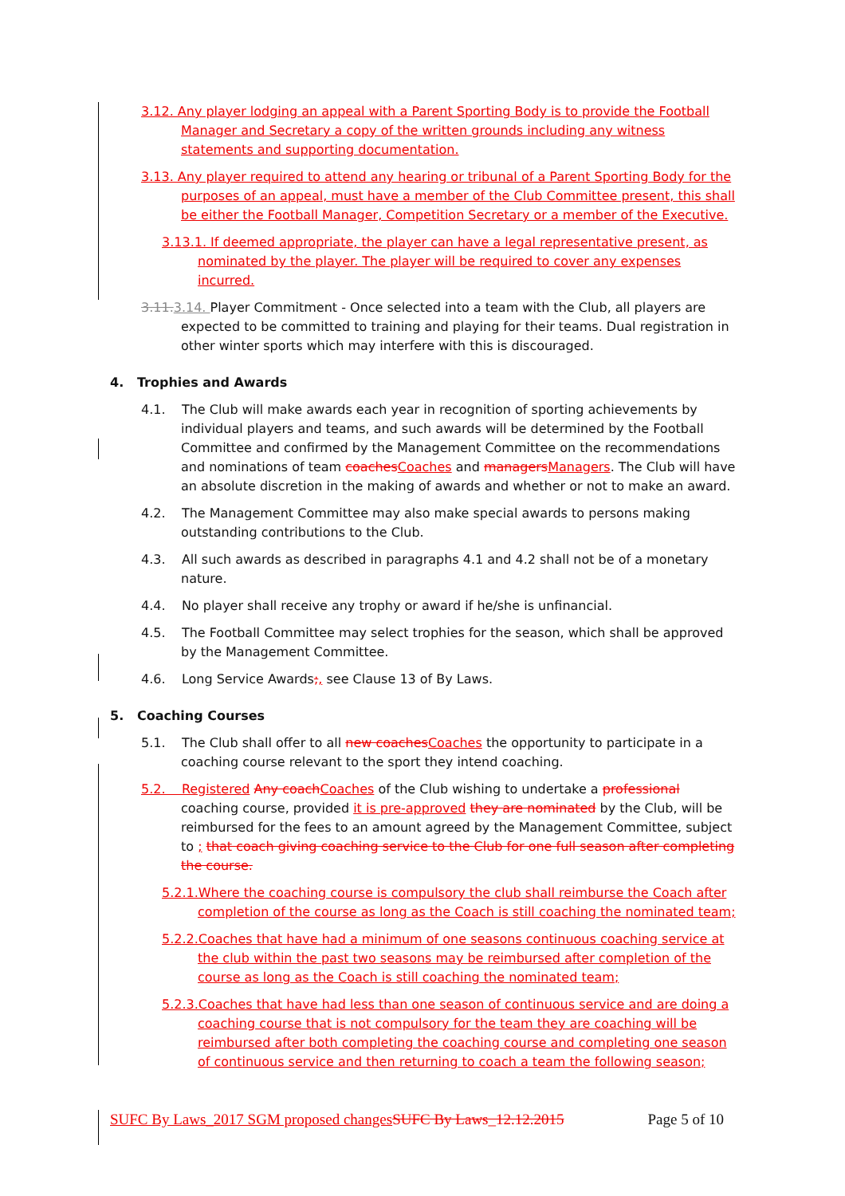3.12. Any player lodging an appeal with a Parent Sporting Body is to provide the Football Manager and Secretary a copy of the written grounds including any witness statements and supporting documentation.
3.13. Any player required to attend any hearing or tribunal of a Parent Sporting Body for the purposes of an appeal, must have a member of the Club Committee present, this shall be either the Football Manager, Competition Secretary or a member of the Executive.
3.13.1. If deemed appropriate, the player can have a legal representative present, as nominated by the player. The player will be required to cover any expenses incurred.
3.11. 3.14. Player Commitment - Once selected into a team with the Club, all players are expected to be committed to training and playing for their teams. Dual registration in other winter sports which may interfere with this is discouraged.
4. Trophies and Awards
4.1. The Club will make awards each year in recognition of sporting achievements by individual players and teams, and such awards will be determined by the Football Committee and confirmed by the Management Committee on the recommendations and nominations of team coaches Coaches and managers Managers. The Club will have an absolute discretion in the making of awards and whether or not to make an award.
4.2. The Management Committee may also make special awards to persons making outstanding contributions to the Club.
4.3. All such awards as described in paragraphs 4.1 and 4.2 shall not be of a monetary nature.
4.4. No player shall receive any trophy or award if he/she is unfinancial.
4.5. The Football Committee may select trophies for the season, which shall be approved by the Management Committee.
4.6. Long Service Awards;, see Clause 13 of By Laws.
5. Coaching Courses
5.1. The Club shall offer to all new coaches Coaches the opportunity to participate in a coaching course relevant to the sport they intend coaching.
5.2. Registered Any coach Coaches of the Club wishing to undertake a professional coaching course, provided it is pre-approved they are nominated by the Club, will be reimbursed for the fees to an amount agreed by the Management Committee, subject to ; that coach giving coaching service to the Club for one full season after completing the course.
5.2.1.Where the coaching course is compulsory the club shall reimburse the Coach after completion of the course as long as the Coach is still coaching the nominated team;
5.2.2.Coaches that have had a minimum of one seasons continuous coaching service at the club within the past two seasons may be reimbursed after completion of the course as long as the Coach is still coaching the nominated team;
5.2.3.Coaches that have had less than one season of continuous service and are doing a coaching course that is not compulsory for the team they are coaching will be reimbursed after both completing the coaching course and completing one season of continuous service and then returning to coach a team the following season;
SUFC By Laws_2017 SGM proposed changes SUFC By Laws_12.12.2015 Page 5 of 10